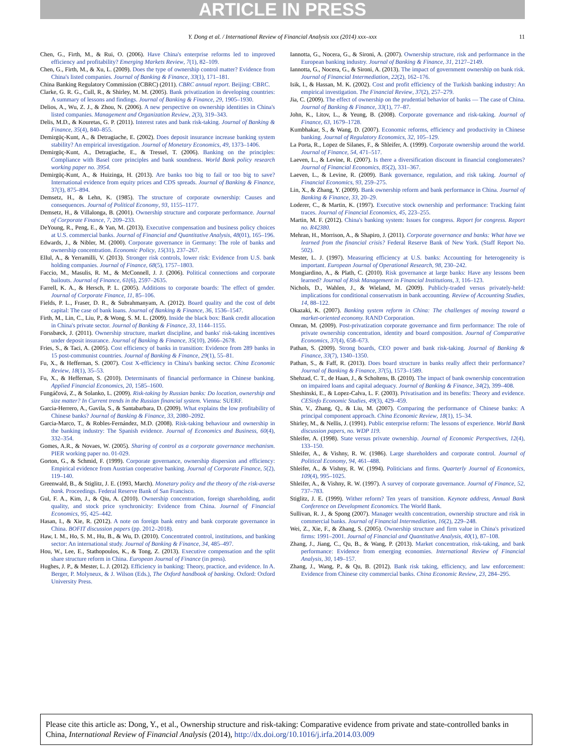ARTICLE IN PRESS
Y. Dong et al. / International Review of Financial Analysis xxx (2014) xxx–xxx 11
Chen, G., Firth, M., & Rui, O. (2006). Have China's enterprise reforms led to improved efficiency and profitability? Emerging Markets Review, 7(1), 82–109.
Chen, G., Firth, M., & Xu, L. (2009). Does the type of ownership control matter? Evidence from China's listed companies. Journal of Banking & Finance, 33(1), 171–181.
China Banking Regulatory Commission (CBRC) (2011). CBRC annual report. Beijing: CBRC.
Clarke, G. R. G., Cull, R., & Shirley, M. M. (2005). Bank privatization in developing countries: A summary of lessons and findings. Journal of Banking & Finance, 29, 1905–1930.
Delios, A., Wu, Z. J., & Zhou, N. (2006). A new perspective on ownership identities in China's listed companies. Management and Organization Review, 2(3), 319–343.
Delis, M.D., & Kouretas, G. P. (2011). Interest rates and bank risk-taking. Journal of Banking & Finance, 35(4), 840–855.
Demirgüç-Kunt, A., & Detragiache, E. (2002). Does deposit insurance increase banking system stability? An empirical investigation. Journal of Monetary Economics, 49, 1373–1406.
Demirgüç-Kunt, A., Detragiache, E., & Tressel, T. (2006). Banking on the principles: Compliance with Basel core principles and bank soundness. World Bank policy research working paper no. 3954.
Demirgüç-Kunt, A., & Huizinga, H. (2013). Are banks too big to fail or too big to save? International evidence from equity prices and CDS spreads. Journal of Banking & Finance, 37(3), 875–894.
Demsetz, H., & Lehn, K. (1985). The structure of corporate ownership: Causes and consequences. Journal of Political Economy, 93, 1155–1177.
Demsetz, H., & Villalonga, B. (2001). Ownership structure and corporate performance. Journal of Corporate Finance, 7, 209–233.
DeYoung, R., Peng, E., & Yan, M. (2013). Executive compensation and business policy choices at U.S. commercial banks. Journal of Financial and Quantitative Analysis, 48(01), 165–196.
Edwards, J., & Nibler, M. (2000). Corporate governance in Germany: The role of banks and ownership concentration. Economic Policy, 15(31), 237–267.
Ellul, A., & Yerramilli, V. (2013). Stronger risk controls, lower risk: Evidence from U.S. bank holding companies. Journal of Finance, 68(5), 1757–1803.
Faccio, M., Masulis, R. M., & McConnell, J. J. (2006). Political connections and corporate bailouts. Journal of Finance, 61(6), 2597–2635.
Farrell, K. A., & Hersch, P. L. (2005). Additions to corporate boards: The effect of gender. Journal of Corporate Finance, 11, 85–106.
Fields, P. L., Fraser, D. R., & Subrahmanyam, A. (2012). Board quality and the cost of debt capital: The case of bank loans. Journal of Banking & Finance, 36, 1536–1547.
Firth, M., Lin, C., Liu, P., & Wong, S. M. L. (2009). Inside the black box: Bank credit allocation in China's private sector. Journal of Banking & Finance, 33, 1144–1155.
Forssbæck, J. (2011). Ownership structure, market discipline, and banks' risk-taking incentives under deposit insurance. Journal of Banking & Finance, 35(10), 2666–2678.
Fries, S., & Taci, A. (2005). Cost efficiency of banks in transition: Evidence from 289 banks in 15 post-communist countries. Journal of Banking & Finance, 29(1), 55–81.
Fu, X., & Heffernan, S. (2007). Cost X-efficiency in China's banking sector. China Economic Review, 18(1), 35–53.
Fu, X., & Heffernan, S. (2010). Determinants of financial performance in Chinese banking. Applied Financial Economics, 20, 1585–1600.
Fungáčová, Z., & Solanko, L. (2009). Risk-taking by Russian banks: Do location, ownership and size matter? In Current trends in the Russian financial system. Vienna: SUERF.
Garcia-Herrero, A., Gavila, S., & Santabarbara, D. (2009). What explains the low profitability of Chinese banks? Journal of Banking & Finance, 33, 2080–2092.
Garcia-Marco, T., & Robles-Fernández, M.D. (2008). Risk-taking behaviour and ownership in the banking industry: The Spanish evidence. Journal of Economics and Business, 60(4), 332–354.
Gomes, A.R., & Novaes, W. (2005). Sharing of control as a corporate governance mechanism. PIER working paper no. 01-029.
Gorton, G., & Schmid, F. (1999). Corporate governance, ownership dispersion and efficiency: Empirical evidence from Austrian cooperative banking. Journal of Corporate Finance, 5(2), 119–140.
Greenwald, B., & Stiglitz, J. E. (1993, March). Monetary policy and the theory of the risk-averse bank. Proceedings. Federal Reserve Bank of San Francisco.
Gul, F. A., Kim, J., & Qiu, A. (2010). Ownership concentration, foreign shareholding, audit quality, and stock price synchronicity: Evidence from China. Journal of Financial Economics, 95, 425–442.
Hasan, I., & Xie, R. (2012). A note on foreign bank entry and bank corporate governance in China. BOFIT discussion papers (pp. 2012–2018).
Haw, I. M., Ho, S. M., Hu, B., & Wu, D. (2010). Concentrated control, institutions, and banking sector: An international study. Journal of Banking & Finance, 34, 485–497.
Hou, W., Lee, E., Stathopoulos, K., & Tong, Z. (2013). Executive compensation and the split share structure reform in China. European Journal of Finance (in press).
Hughes, J. P., & Mester, L. J. (2012). Efficiency in banking: Theory, practice, and evidence. In A. Berger, P. Molyneux, & J. Wilson (Eds.), The Oxford handbook of banking. Oxford: Oxford University Press.
Iannotta, G., Nocera, G., & Sironi, A. (2007). Ownership structure, risk and performance in the European banking industry. Journal of Banking & Finance, 31, 2127–2149.
Iannotta, G., Nocera, G., & Sironi, A. (2013). The impact of government ownership on bank risk. Journal of Financial Intermediation, 22(2), 162–176.
Isik, I., & Hassan, M. K. (2002). Cost and profit efficiency of the Turkish banking industry: An empirical investigation. The Financial Review, 37(2), 257–279.
Jia, C. (2009). The effect of ownership on the prudential behavior of banks — The case of China. Journal of Banking & Finance, 33(1), 77–87.
John, K., Litov, L., & Yeung, B. (2008). Corporate governance and risk-taking. Journal of Finance, 63, 1679–1728.
Kumbhakar, S., & Wang, D. (2007). Economic reforms, efficiency and productivity in Chinese banking. Journal of Regulatory Economics, 32, 105–129.
La Porta, R., Lopez de Silanes, F., & Shleifer, A. (1999). Corporate ownership around the world. Journal of Finance, 54, 471–517.
Laeven, L., & Levine, R. (2007). Is there a diversification discount in financial conglomerates? Journal of Financial Economics, 85(2), 331–367.
Laeven, L., & Levine, R. (2009). Bank governance, regulation, and risk taking. Journal of Financial Economics, 93, 259–275.
Lin, X., & Zhang, Y. (2009). Bank ownership reform and bank performance in China. Journal of Banking & Finance, 33, 20–29.
Loderer, C., & Martin, K. (1997). Executive stock ownership and performance: Tracking faint traces. Journal of Financial Economics, 45, 223–255.
Martin, M. F. (2012). China's banking system: Issues for congress. Report for congress. Report no. R42380.
Mehran, H., Morrison, A., & Shapiro, J. (2011). Corporate governance and banks: What have we learned from the financial crisis? Federal Reserve Bank of New York. (Staff Report No. 502).
Mester, L. J. (1997). Measuring efficiency at U.S. banks: Accounting for heterogeneity is important. European Journal of Operational Research, 98, 230–242.
Mongiardino, A., & Plath, C. (2010). Risk governance at large banks: Have any lessons been learned? Journal of Risk Management in Financial Institutions, 3, 116–123.
Nichols, D., Wahlen, J., & Wieland, M. (2009). Publicly-traded versus privately-held: implications for conditional conservatism in bank accounting. Review of Accounting Studies, 14, 88–122.
Okazaki, K. (2007). Banking system reform in China: The challenges of moving toward a market-oriented economy. RAND Corporation.
Omran, M. (2009). Post-privatization corporate governance and firm performance: The role of private ownership concentration, identity and board composition. Journal of Comparative Economics, 37(4), 658–673.
Pathan, S. (2009). Strong boards, CEO power and bank risk-taking. Journal of Banking & Finance, 33(7), 1340–1350.
Pathan, S., & Faff, R. (2013). Does board structure in banks really affect their performance? Journal of Banking & Finance, 37(5), 1573–1589.
Shehzad, C. T., de Haan, J., & Scholtens, B. (2010). The impact of bank ownership concentration on impaired loans and capital adequacy. Journal of Banking & Finance, 34(2), 399–408.
Sheshinski, E., & Lopez-Calva, L. F. (2003). Privatisation and its benefits: Theory and evidence. CESinfo Economic Studies, 49(3), 429–459.
Shin, V., Zhang, Q., & Liu, M. (2007). Comparing the performance of Chinese banks: A principal component approach. China Economic Review, 18(1), 15–34.
Shirley, M., & Nellis, J. (1991). Public enterprise reform: The lessons of experience. World Bank discussion papers, no. WDP 119.
Shleifer, A. (1998). State versus private ownership. Journal of Economic Perspectives, 12(4), 133–150.
Shleifer, A., & Vishny, R. W. (1986). Large shareholders and corporate control. Journal of Political Economy, 94, 461–488.
Shleifer, A., & Vishny, R. W. (1994). Politicians and firms. Quarterly Journal of Economics, 109(4), 995–1025.
Shleifer, A., & Vishny, R. W. (1997). A survey of corporate governance. Journal of Finance, 52, 737–783.
Stiglitz, J. E. (1999). Wither reform? Ten years of transition. Keynote address, Annual Bank Conference on Development Economics. The World Bank.
Sullivan, R. J., & Spong (2007). Manager wealth concentration, ownership structure and risk in commercial banks. Journal of Financial Intermediation, 16(2), 229–248.
Wei, Z., Xie, F., & Zhang, S. (2005). Ownership structure and firm value in China's privatized firms: 1991–2001. Journal of Financial and Quantitative Analysis, 40(1), 87–108.
Zhang, J., Jiang, C., Qu, B., & Wang, P. (2013). Market concentration, risk-taking, and bank performance: Evidence from emerging economies. International Review of Financial Analysis, 30, 149–157.
Zhang, J., Wang, P., & Qu, B. (2012). Bank risk taking, efficiency, and law enforcement: Evidence from Chinese city commercial banks. China Economic Review, 23, 284–295.
Please cite this article as: Dong, Y., et al., Ownership structure and risk-taking: Comparative evidence from private and state-controlled banks in China, International Review of Financial Analysis (2014), http://dx.doi.org/10.1016/j.irfa.2014.03.009